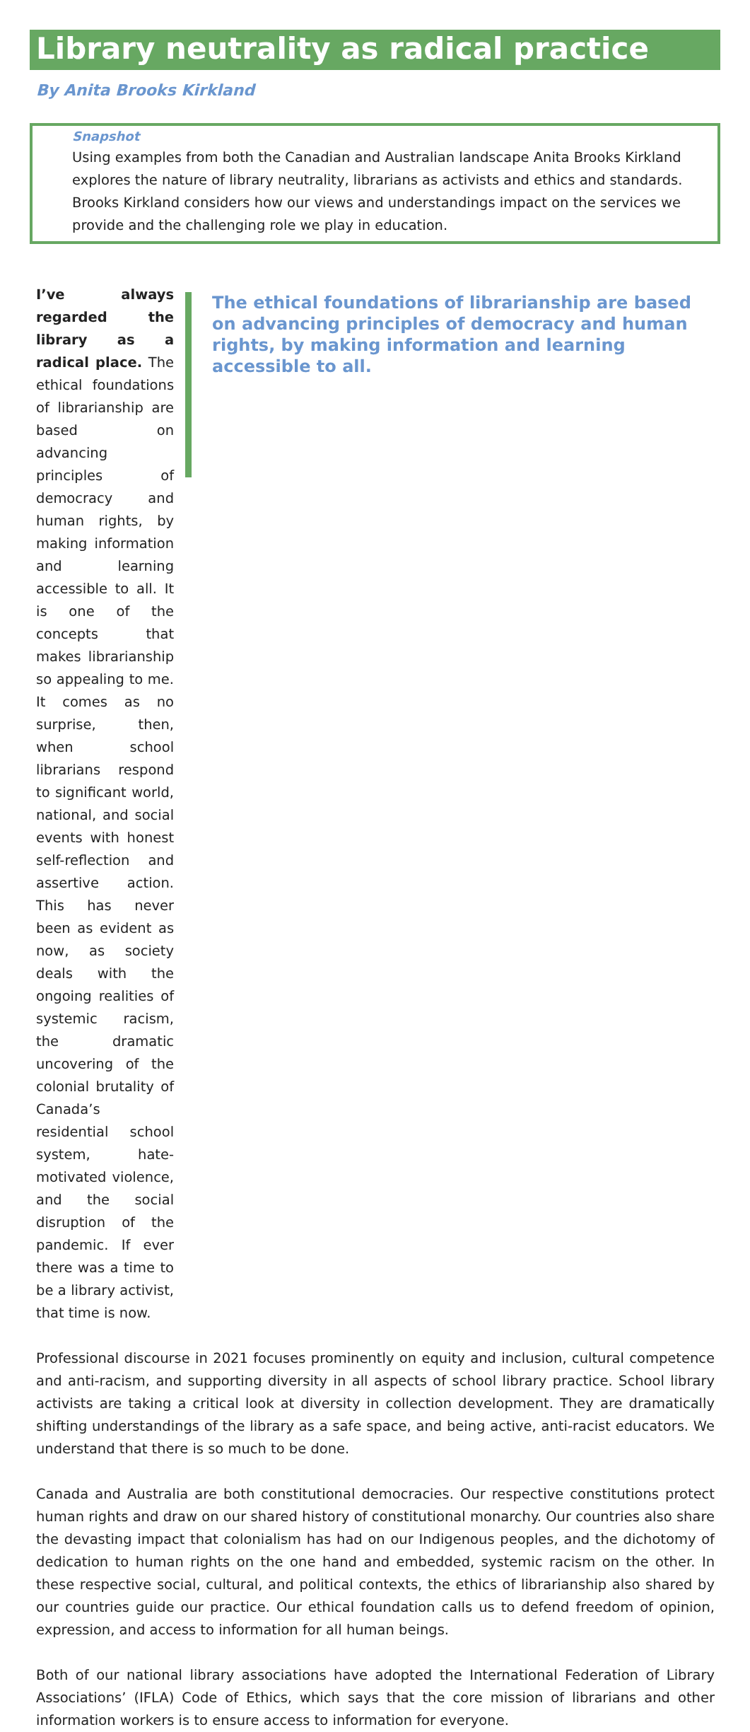Library neutrality as radical practice
By Anita Brooks Kirkland
Snapshot
Using examples from both the Canadian and Australian landscape Anita Brooks Kirkland explores the nature of library neutrality, librarians as activists and ethics and standards. Brooks Kirkland considers how our views and understandings impact on the services we provide and the challenging role we play in education.
I’ve always regarded the library as a radical place. The ethical foundations of librarianship are based on advancing principles of democracy and human rights, by making information and learning accessible to all. It is one of the concepts that makes librarianship so appealing to me. It comes as no surprise, then, when school librarians respond to significant world, national, and social events with honest self-reflection and assertive action. This has never been as evident as now, as society deals with the ongoing realities of systemic racism, the dramatic uncovering of the colonial brutality of Canada’s residential school system, hate-motivated violence, and the social disruption of the pandemic. If ever there was a time to be a library activist, that time is now.
The ethical foundations of librarianship are based on advancing principles of democracy and human rights, by making information and learning accessible to all.
Professional discourse in 2021 focuses prominently on equity and inclusion, cultural competence and anti-racism, and supporting diversity in all aspects of school library practice. School library activists are taking a critical look at diversity in collection development. They are dramatically shifting understandings of the library as a safe space, and being active, anti-racist educators. We understand that there is so much to be done.
Canada and Australia are both constitutional democracies. Our respective constitutions protect human rights and draw on our shared history of constitutional monarchy. Our countries also share the devasting impact that colonialism has had on our Indigenous peoples, and the dichotomy of dedication to human rights on the one hand and embedded, systemic racism on the other. In these respective social, cultural, and political contexts, the ethics of librarianship also shared by our countries guide our practice. Our ethical foundation calls us to defend freedom of opinion, expression, and access to information for all human beings.
Both of our national library associations have adopted the International Federation of Library Associations’ (IFLA) Code of Ethics, which says that the core mission of librarians and other information workers is to ensure access to information for everyone.